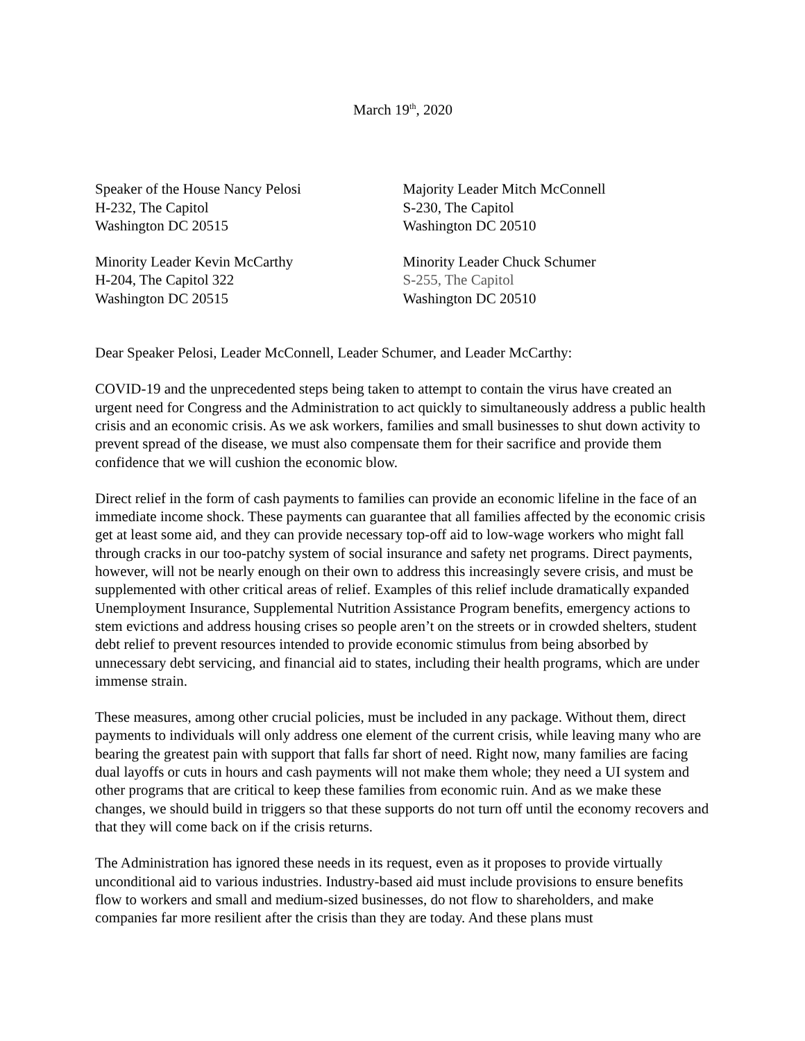March 19<sup>th</sup>, 2020
Speaker of the House Nancy Pelosi
H-232, The Capitol
Washington DC 20515
Majority Leader Mitch McConnell
S-230, The Capitol
Washington DC 20510
Minority Leader Kevin McCarthy
H-204, The Capitol 322
Washington DC 20515
Minority Leader Chuck Schumer
S-255, The Capitol
Washington DC 20510
Dear Speaker Pelosi, Leader McConnell, Leader Schumer, and Leader McCarthy:
COVID-19 and the unprecedented steps being taken to attempt to contain the virus have created an urgent need for Congress and the Administration to act quickly to simultaneously address a public health crisis and an economic crisis. As we ask workers, families and small businesses to shut down activity to prevent spread of the disease, we must also compensate them for their sacrifice and provide them confidence that we will cushion the economic blow.
Direct relief in the form of cash payments to families can provide an economic lifeline in the face of an immediate income shock. These payments can guarantee that all families affected by the economic crisis get at least some aid, and they can provide necessary top-off aid to low-wage workers who might fall through cracks in our too-patchy system of social insurance and safety net programs. Direct payments, however, will not be nearly enough on their own to address this increasingly severe crisis, and must be supplemented with other critical areas of relief. Examples of this relief include dramatically expanded Unemployment Insurance, Supplemental Nutrition Assistance Program benefits, emergency actions to stem evictions and address housing crises so people aren’t on the streets or in crowded shelters, student debt relief to prevent resources intended to provide economic stimulus from being absorbed by unnecessary debt servicing, and financial aid to states, including their health programs, which are under immense strain.
These measures, among other crucial policies, must be included in any package. Without them, direct payments to individuals will only address one element of the current crisis, while leaving many who are bearing the greatest pain with support that falls far short of need. Right now, many families are facing dual layoffs or cuts in hours and cash payments will not make them whole; they need a UI system and other programs that are critical to keep these families from economic ruin. And as we make these changes, we should build in triggers so that these supports do not turn off until the economy recovers and that they will come back on if the crisis returns.
The Administration has ignored these needs in its request, even as it proposes to provide virtually unconditional aid to various industries. Industry-based aid must include provisions to ensure benefits flow to workers and small and medium-sized businesses, do not flow to shareholders, and make companies far more resilient after the crisis than they are today. And these plans must